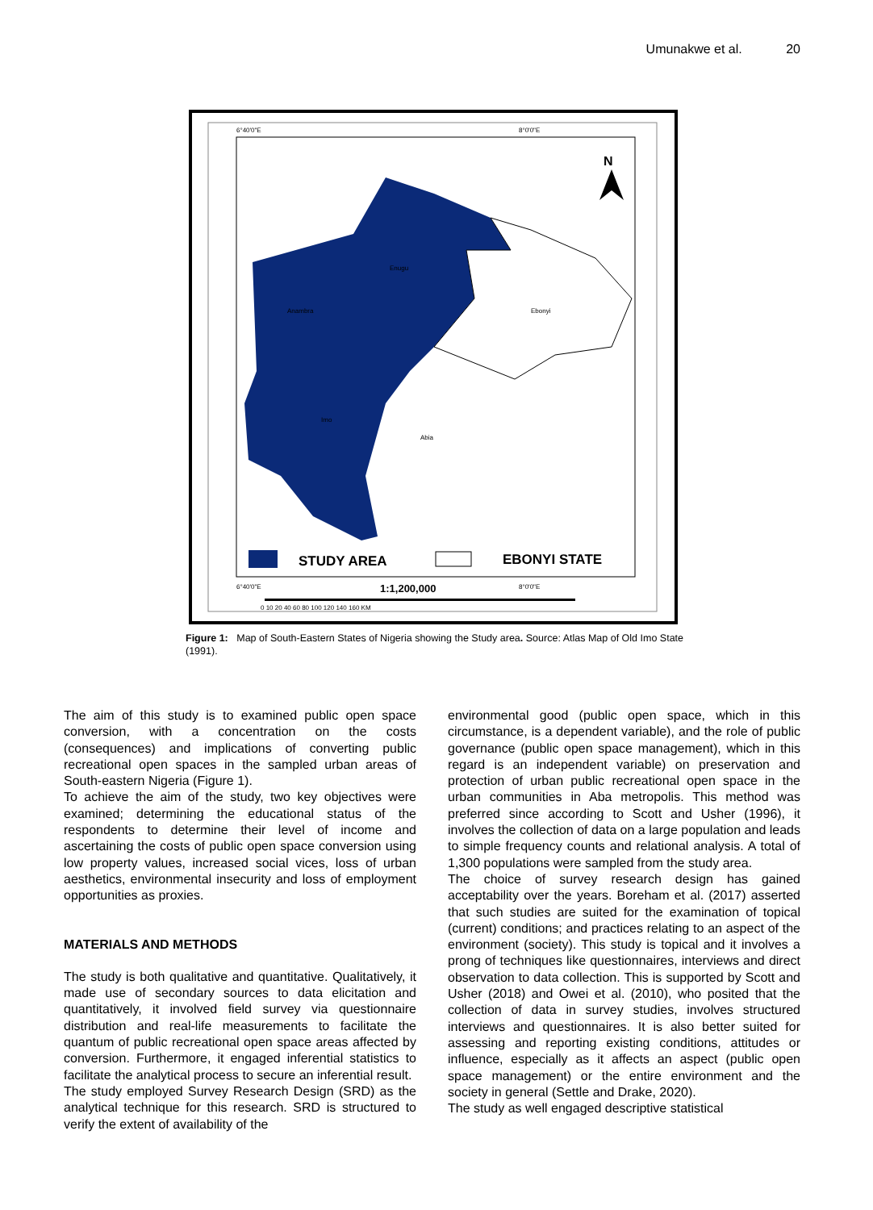Umunakwe et al. 20
6°40'0"E
8°0'0"E
Ebonyi
Enugu
Anambra
Imo
Abia
N
STUDY AREA
EBONYI STATE
6°40'0"E
1:1,200,000
8°0'0"E
0 10 20 40 60 80 100 120 140 160 KM
Figure 1: Map of South-Eastern States of Nigeria showing the Study area. Source: Atlas Map of Old Imo State (1991).
The aim of this study is to examined public open space conversion, with a concentration on the costs (consequences) and implications of converting public recreational open spaces in the sampled urban areas of South-eastern Nigeria (Figure 1).
To achieve the aim of the study, two key objectives were examined; determining the educational status of the respondents to determine their level of income and ascertaining the costs of public open space conversion using low property values, increased social vices, loss of urban aesthetics, environmental insecurity and loss of employment opportunities as proxies.
MATERIALS AND METHODS
The study is both qualitative and quantitative. Qualitatively, it made use of secondary sources to data elicitation and quantitatively, it involved field survey via questionnaire distribution and real-life measurements to facilitate the quantum of public recreational open space areas affected by conversion. Furthermore, it engaged inferential statistics to facilitate the analytical process to secure an inferential result.
The study employed Survey Research Design (SRD) as the analytical technique for this research. SRD is structured to verify the extent of availability of the
environmental good (public open space, which in this circumstance, is a dependent variable), and the role of public governance (public open space management), which in this regard is an independent variable) on preservation and protection of urban public recreational open space in the urban communities in Aba metropolis. This method was preferred since according to Scott and Usher (1996), it involves the collection of data on a large population and leads to simple frequency counts and relational analysis. A total of 1,300 populations were sampled from the study area.
The choice of survey research design has gained acceptability over the years. Boreham et al. (2017) asserted that such studies are suited for the examination of topical (current) conditions; and practices relating to an aspect of the environment (society). This study is topical and it involves a prong of techniques like questionnaires, interviews and direct observation to data collection. This is supported by Scott and Usher (2018) and Owei et al. (2010), who posited that the collection of data in survey studies, involves structured interviews and questionnaires. It is also better suited for assessing and reporting existing conditions, attitudes or influence, especially as it affects an aspect (public open space management) or the entire environment and the society in general (Settle and Drake, 2020).
The study as well engaged descriptive statistical